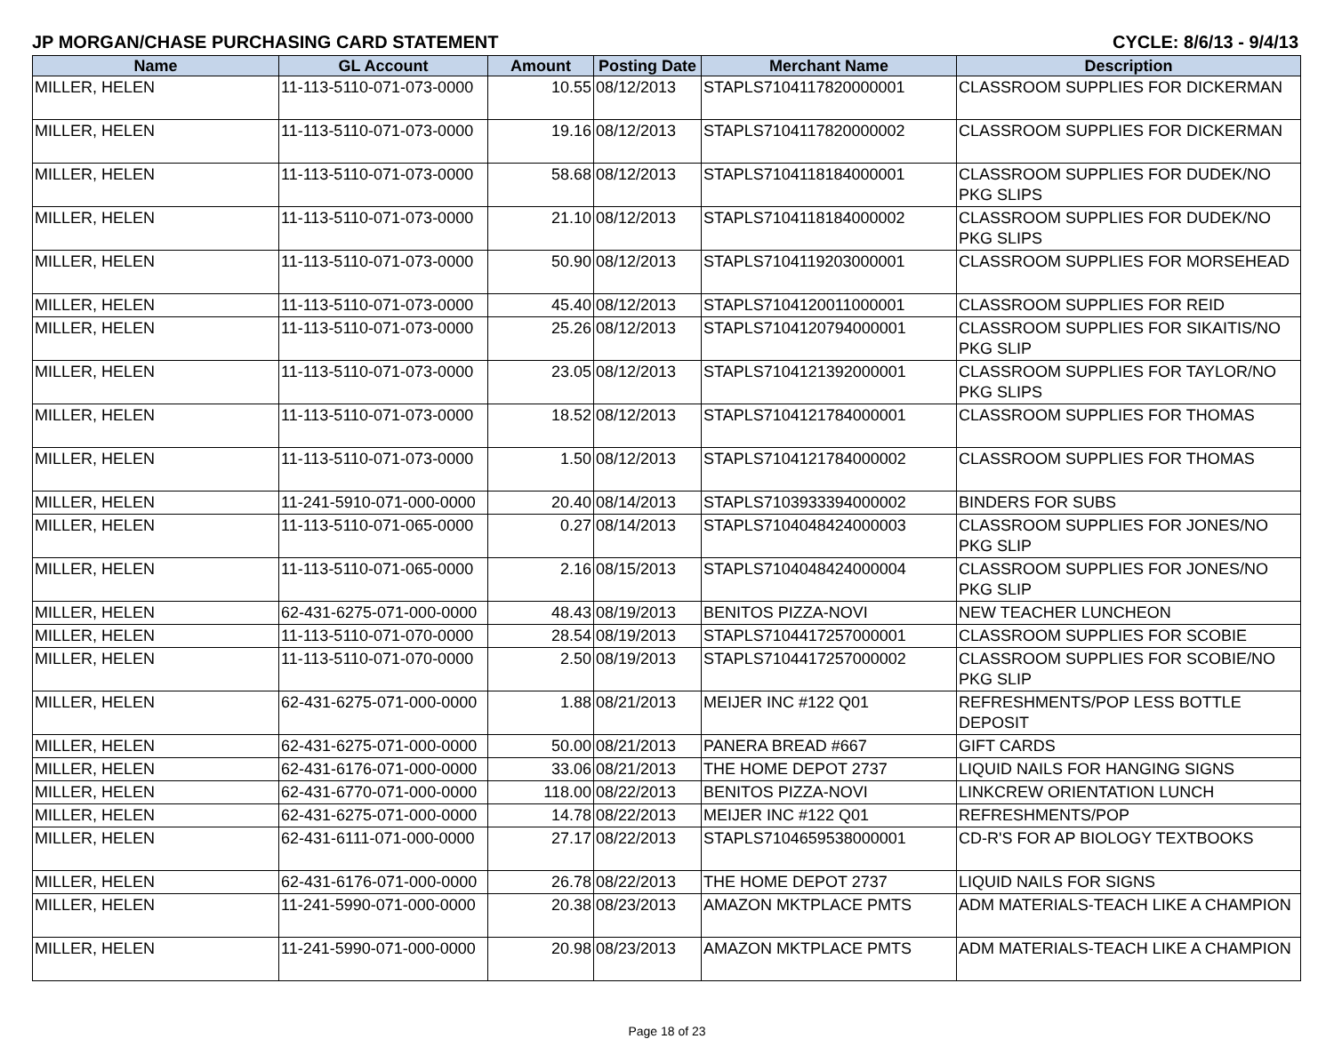JP MORGAN/CHASE PURCHASING CARD STATEMENT CYCLE: 8/6/13 - 9/4/13
| Name | GL Account | Amount | Posting Date | Merchant Name | Description |
| --- | --- | --- | --- | --- | --- |
| MILLER, HELEN | 11-113-5110-071-073-0000 | 10.55 | 08/12/2013 | STAPLS7104117820000001 | CLASSROOM SUPPLIES FOR DICKERMAN |
| MILLER, HELEN | 11-113-5110-071-073-0000 | 19.16 | 08/12/2013 | STAPLS7104117820000002 | CLASSROOM SUPPLIES FOR DICKERMAN |
| MILLER, HELEN | 11-113-5110-071-073-0000 | 58.68 | 08/12/2013 | STAPLS7104118184000001 | CLASSROOM SUPPLIES FOR DUDEK/NO PKG SLIPS |
| MILLER, HELEN | 11-113-5110-071-073-0000 | 21.10 | 08/12/2013 | STAPLS7104118184000002 | CLASSROOM SUPPLIES FOR DUDEK/NO PKG SLIPS |
| MILLER, HELEN | 11-113-5110-071-073-0000 | 50.90 | 08/12/2013 | STAPLS7104119203000001 | CLASSROOM SUPPLIES FOR MORSEHEAD |
| MILLER, HELEN | 11-113-5110-071-073-0000 | 45.40 | 08/12/2013 | STAPLS7104120011000001 | CLASSROOM SUPPLIES FOR REID |
| MILLER, HELEN | 11-113-5110-071-073-0000 | 25.26 | 08/12/2013 | STAPLS7104120794000001 | CLASSROOM SUPPLIES FOR SIKAITIS/NO PKG SLIP |
| MILLER, HELEN | 11-113-5110-071-073-0000 | 23.05 | 08/12/2013 | STAPLS7104121392000001 | CLASSROOM SUPPLIES FOR TAYLOR/NO PKG SLIPS |
| MILLER, HELEN | 11-113-5110-071-073-0000 | 18.52 | 08/12/2013 | STAPLS7104121784000001 | CLASSROOM SUPPLIES FOR THOMAS |
| MILLER, HELEN | 11-113-5110-071-073-0000 | 1.50 | 08/12/2013 | STAPLS7104121784000002 | CLASSROOM SUPPLIES FOR THOMAS |
| MILLER, HELEN | 11-241-5910-071-000-0000 | 20.40 | 08/14/2013 | STAPLS7103933394000002 | BINDERS FOR SUBS |
| MILLER, HELEN | 11-113-5110-071-065-0000 | 0.27 | 08/14/2013 | STAPLS7104048424000003 | CLASSROOM SUPPLIES FOR JONES/NO PKG SLIP |
| MILLER, HELEN | 11-113-5110-071-065-0000 | 2.16 | 08/15/2013 | STAPLS7104048424000004 | CLASSROOM SUPPLIES FOR JONES/NO PKG SLIP |
| MILLER, HELEN | 62-431-6275-071-000-0000 | 48.43 | 08/19/2013 | BENITOS PIZZA-NOVI | NEW TEACHER LUNCHEON |
| MILLER, HELEN | 11-113-5110-071-070-0000 | 28.54 | 08/19/2013 | STAPLS7104417257000001 | CLASSROOM SUPPLIES FOR SCOBIE |
| MILLER, HELEN | 11-113-5110-071-070-0000 | 2.50 | 08/19/2013 | STAPLS7104417257000002 | CLASSROOM SUPPLIES FOR SCOBIE/NO PKG SLIP |
| MILLER, HELEN | 62-431-6275-071-000-0000 | 1.88 | 08/21/2013 | MEIJER INC #122 Q01 | REFRESHMENTS/POP LESS BOTTLE DEPOSIT |
| MILLER, HELEN | 62-431-6275-071-000-0000 | 50.00 | 08/21/2013 | PANERA BREAD #667 | GIFT CARDS |
| MILLER, HELEN | 62-431-6176-071-000-0000 | 33.06 | 08/21/2013 | THE HOME DEPOT 2737 | LIQUID NAILS FOR HANGING SIGNS |
| MILLER, HELEN | 62-431-6770-071-000-0000 | 118.00 | 08/22/2013 | BENITOS PIZZA-NOVI | LINKCREW ORIENTATION LUNCH |
| MILLER, HELEN | 62-431-6275-071-000-0000 | 14.78 | 08/22/2013 | MEIJER INC #122 Q01 | REFRESHMENTS/POP |
| MILLER, HELEN | 62-431-6111-071-000-0000 | 27.17 | 08/22/2013 | STAPLS7104659538000001 | CD-R'S FOR AP BIOLOGY TEXTBOOKS |
| MILLER, HELEN | 62-431-6176-071-000-0000 | 26.78 | 08/22/2013 | THE HOME DEPOT 2737 | LIQUID NAILS FOR SIGNS |
| MILLER, HELEN | 11-241-5990-071-000-0000 | 20.38 | 08/23/2013 | AMAZON MKTPLACE PMTS | ADM MATERIALS-TEACH LIKE A CHAMPION |
| MILLER, HELEN | 11-241-5990-071-000-0000 | 20.98 | 08/23/2013 | AMAZON MKTPLACE PMTS | ADM MATERIALS-TEACH LIKE A CHAMPION |
Page 18 of 23